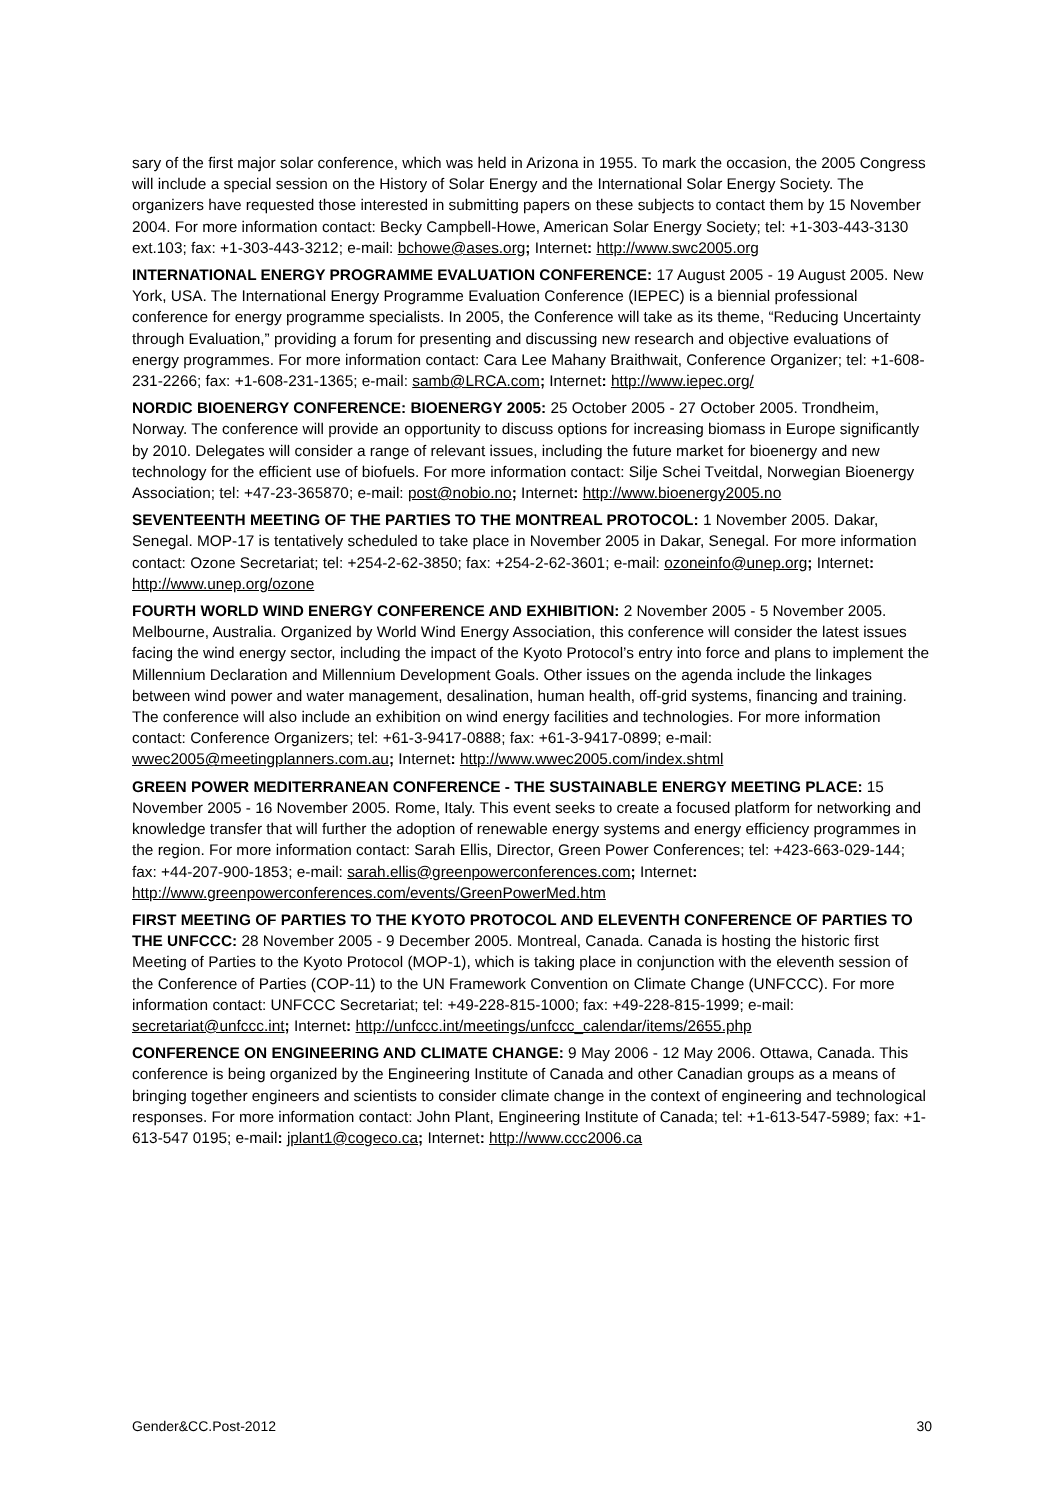sary of the first major solar conference, which was held in Arizona in 1955. To mark the occasion, the 2005 Congress will include a special session on the History of Solar Energy and the International Solar Energy Society. The organizers have requested those interested in submitting papers on these subjects to contact them by 15 November 2004. For more information contact: Becky Campbell-Howe, American Solar Energy Society; tel: +1-303-443-3130 ext.103; fax: +1-303-443-3212; e-mail: bchowe@ases.org; Internet: http://www.swc2005.org
INTERNATIONAL ENERGY PROGRAMME EVALUATION CONFERENCE: 17 August 2005 - 19 August 2005. New York, USA. The International Energy Programme Evaluation Conference (IEPEC) is a biennial professional conference for energy programme specialists. In 2005, the Conference will take as its theme, “Reducing Uncertainty through Evaluation,” providing a forum for presenting and discussing new research and objective evaluations of energy programmes. For more information contact: Cara Lee Mahany Braithwait, Conference Organizer; tel: +1-608-231-2266; fax: +1-608-231-1365; e-mail: samb@LRCA.com; Internet: http://www.iepec.org/
NORDIC BIOENERGY CONFERENCE: BIOENERGY 2005: 25 October 2005 - 27 October 2005. Trondheim, Norway. The conference will provide an opportunity to discuss options for increasing biomass in Europe significantly by 2010. Delegates will consider a range of relevant issues, including the future market for bioenergy and new technology for the efficient use of biofuels. For more information contact: Silje Schei Tveitdal, Norwegian Bioenergy Association; tel: +47-23-365870; e-mail: post@nobio.no; Internet: http://www.bioenergy2005.no
SEVENTEENTH MEETING OF THE PARTIES TO THE MONTREAL PROTOCOL: 1 November 2005. Dakar, Senegal. MOP-17 is tentatively scheduled to take place in November 2005 in Dakar, Senegal. For more information contact: Ozone Secretariat; tel: +254-2-62-3850; fax: +254-2-62-3601; e-mail: ozoneinfo@unep.org; Internet: http://www.unep.org/ozone
FOURTH WORLD WIND ENERGY CONFERENCE AND EXHIBITION: 2 November 2005 - 5 November 2005. Melbourne, Australia. Organized by World Wind Energy Association, this conference will consider the latest issues facing the wind energy sector, including the impact of the Kyoto Protocol’s entry into force and plans to implement the Millennium Declaration and Millennium Development Goals. Other issues on the agenda include the linkages between wind power and water management, desalination, human health, off-grid systems, financing and training. The conference will also include an exhibition on wind energy facilities and technologies. For more information contact: Conference Organizers; tel: +61-3-9417-0888; fax: +61-3-9417-0899; e-mail: wwec2005@meetingplanners.com.au; Internet: http://www.wwec2005.com/index.shtml
GREEN POWER MEDITERRANEAN CONFERENCE - THE SUSTAINABLE ENERGY MEETING PLACE: 15 November 2005 - 16 November 2005. Rome, Italy. This event seeks to create a focused platform for networking and knowledge transfer that will further the adoption of renewable energy systems and energy efficiency programmes in the region. For more information contact: Sarah Ellis, Director, Green Power Conferences; tel: +423-663-029-144; fax: +44-207-900-1853; e-mail: sarah.ellis@greenpowerconferences.com; Internet: http://www.greenpowerconferences.com/events/GreenPowerMed.htm
FIRST MEETING OF PARTIES TO THE KYOTO PROTOCOL AND ELEVENTH CONFERENCE OF PARTIES TO THE UNFCCC: 28 November 2005 - 9 December 2005. Montreal, Canada. Canada is hosting the historic first Meeting of Parties to the Kyoto Protocol (MOP-1), which is taking place in conjunction with the eleventh session of the Conference of Parties (COP-11) to the UN Framework Convention on Climate Change (UNFCCC). For more information contact: UNFCCC Secretariat; tel: +49-228-815-1000; fax: +49-228-815-1999; e-mail: secretariat@unfccc.int; Internet: http://unfccc.int/meetings/unfccc_calendar/items/2655.php
CONFERENCE ON ENGINEERING AND CLIMATE CHANGE: 9 May 2006 - 12 May 2006. Ottawa, Canada. This conference is being organized by the Engineering Institute of Canada and other Canadian groups as a means of bringing together engineers and scientists to consider climate change in the context of engineering and technological responses. For more information contact: John Plant, Engineering Institute of Canada; tel: +1-613-547-5989; fax: +1-613-547 0195; e-mail: jplant1@cogeco.ca; Internet: http://www.ccc2006.ca
Gender&CC.Post-2012 30